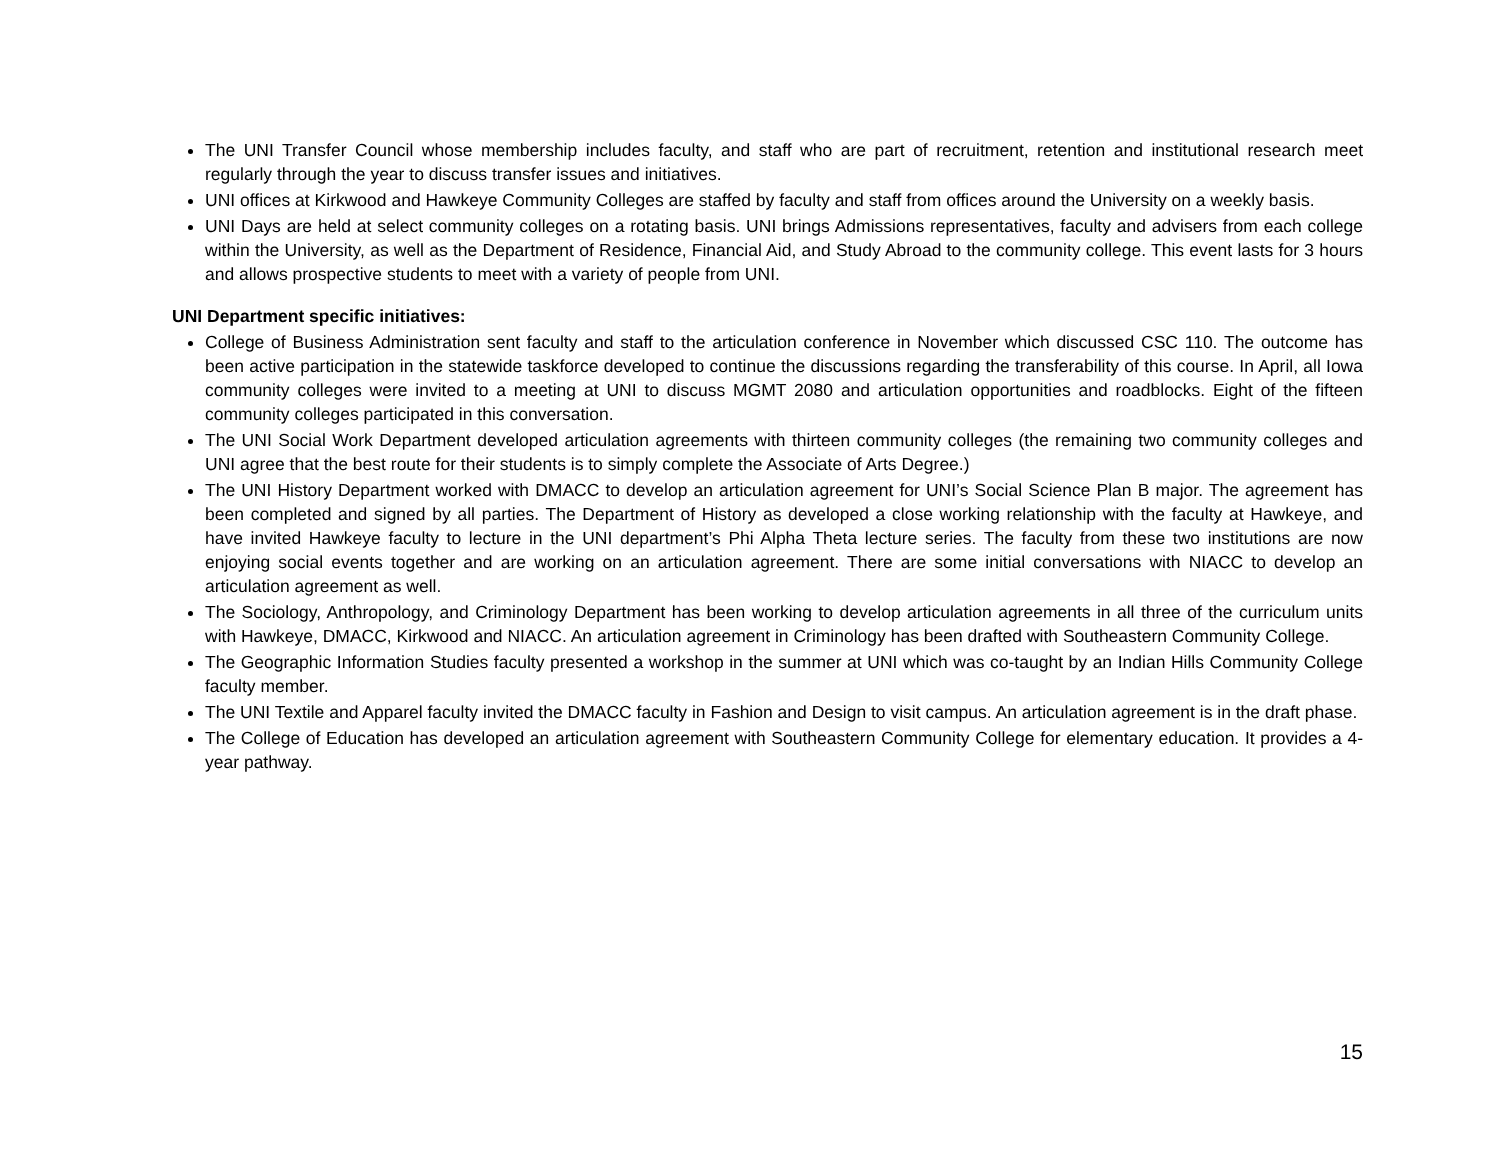The UNI Transfer Council whose membership includes faculty, and staff who are part of recruitment, retention and institutional research meet regularly through the year to discuss transfer issues and initiatives.
UNI offices at Kirkwood and Hawkeye Community Colleges are staffed by faculty and staff from offices around the University on a weekly basis.
UNI Days are held at select community colleges on a rotating basis. UNI brings Admissions representatives, faculty and advisers from each college within the University, as well as the Department of Residence, Financial Aid, and Study Abroad to the community college. This event lasts for 3 hours and allows prospective students to meet with a variety of people from UNI.
UNI Department specific initiatives:
College of Business Administration sent faculty and staff to the articulation conference in November which discussed CSC 110. The outcome has been active participation in the statewide taskforce developed to continue the discussions regarding the transferability of this course. In April, all Iowa community colleges were invited to a meeting at UNI to discuss MGMT 2080 and articulation opportunities and roadblocks. Eight of the fifteen community colleges participated in this conversation.
The UNI Social Work Department developed articulation agreements with thirteen community colleges (the remaining two community colleges and UNI agree that the best route for their students is to simply complete the Associate of Arts Degree.)
The UNI History Department worked with DMACC to develop an articulation agreement for UNI’s Social Science Plan B major. The agreement has been completed and signed by all parties. The Department of History as developed a close working relationship with the faculty at Hawkeye, and have invited Hawkeye faculty to lecture in the UNI department’s Phi Alpha Theta lecture series. The faculty from these two institutions are now enjoying social events together and are working on an articulation agreement. There are some initial conversations with NIACC to develop an articulation agreement as well.
The Sociology, Anthropology, and Criminology Department has been working to develop articulation agreements in all three of the curriculum units with Hawkeye, DMACC, Kirkwood and NIACC. An articulation agreement in Criminology has been drafted with Southeastern Community College.
The Geographic Information Studies faculty presented a workshop in the summer at UNI which was co-taught by an Indian Hills Community College faculty member.
The UNI Textile and Apparel faculty invited the DMACC faculty in Fashion and Design to visit campus. An articulation agreement is in the draft phase.
The College of Education has developed an articulation agreement with Southeastern Community College for elementary education. It provides a 4-year pathway.
15